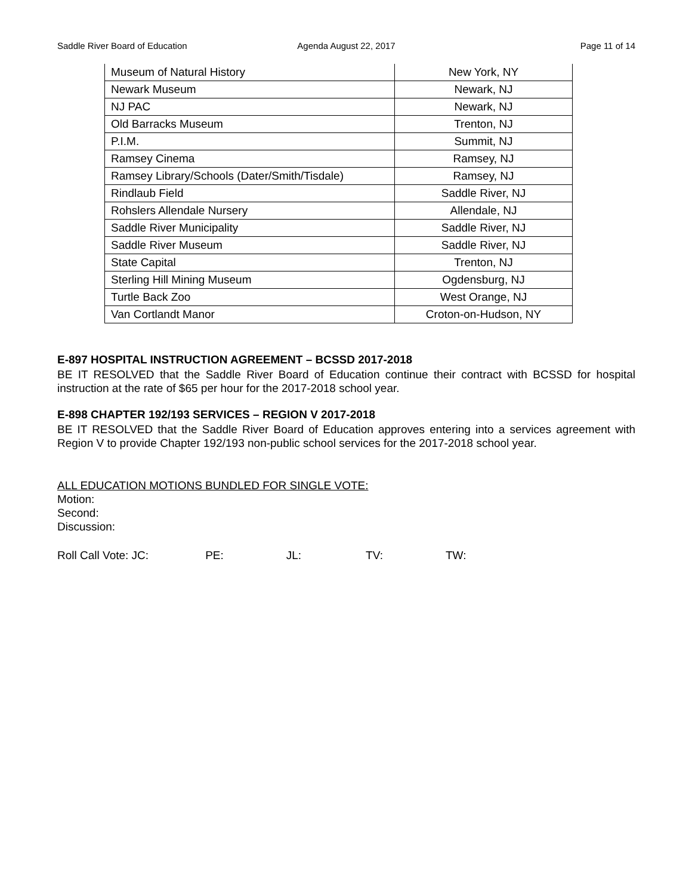Saddle River Board of Education
Agenda August 22, 2017 Page 11 of 14
| Museum of Natural History | New York, NY |
| Newark Museum | Newark, NJ |
| NJ PAC | Newark, NJ |
| Old Barracks Museum | Trenton, NJ |
| P.I.M. | Summit, NJ |
| Ramsey Cinema | Ramsey, NJ |
| Ramsey Library/Schools (Dater/Smith/Tisdale) | Ramsey, NJ |
| Rindlaub Field | Saddle River, NJ |
| Rohslers Allendale Nursery | Allendale, NJ |
| Saddle River Municipality | Saddle River, NJ |
| Saddle River Museum | Saddle River, NJ |
| State Capital | Trenton, NJ |
| Sterling Hill Mining Museum | Ogdensburg, NJ |
| Turtle Back Zoo | West Orange, NJ |
| Van Cortlandt Manor | Croton-on-Hudson, NY |
E-897 HOSPITAL INSTRUCTION AGREEMENT – BCSSD 2017-2018
BE IT RESOLVED that the Saddle River Board of Education continue their contract with BCSSD for hospital instruction at the rate of $65 per hour for the 2017-2018 school year.
E-898 CHAPTER 192/193 SERVICES – REGION V 2017-2018
BE IT RESOLVED that the Saddle River Board of Education approves entering into a services agreement with Region V to provide Chapter 192/193 non-public school services for the 2017-2018 school year.
ALL EDUCATION MOTIONS BUNDLED FOR SINGLE VOTE:
Motion:
Second:
Discussion:
Roll Call Vote: JC: PE: JL: TV: TW: